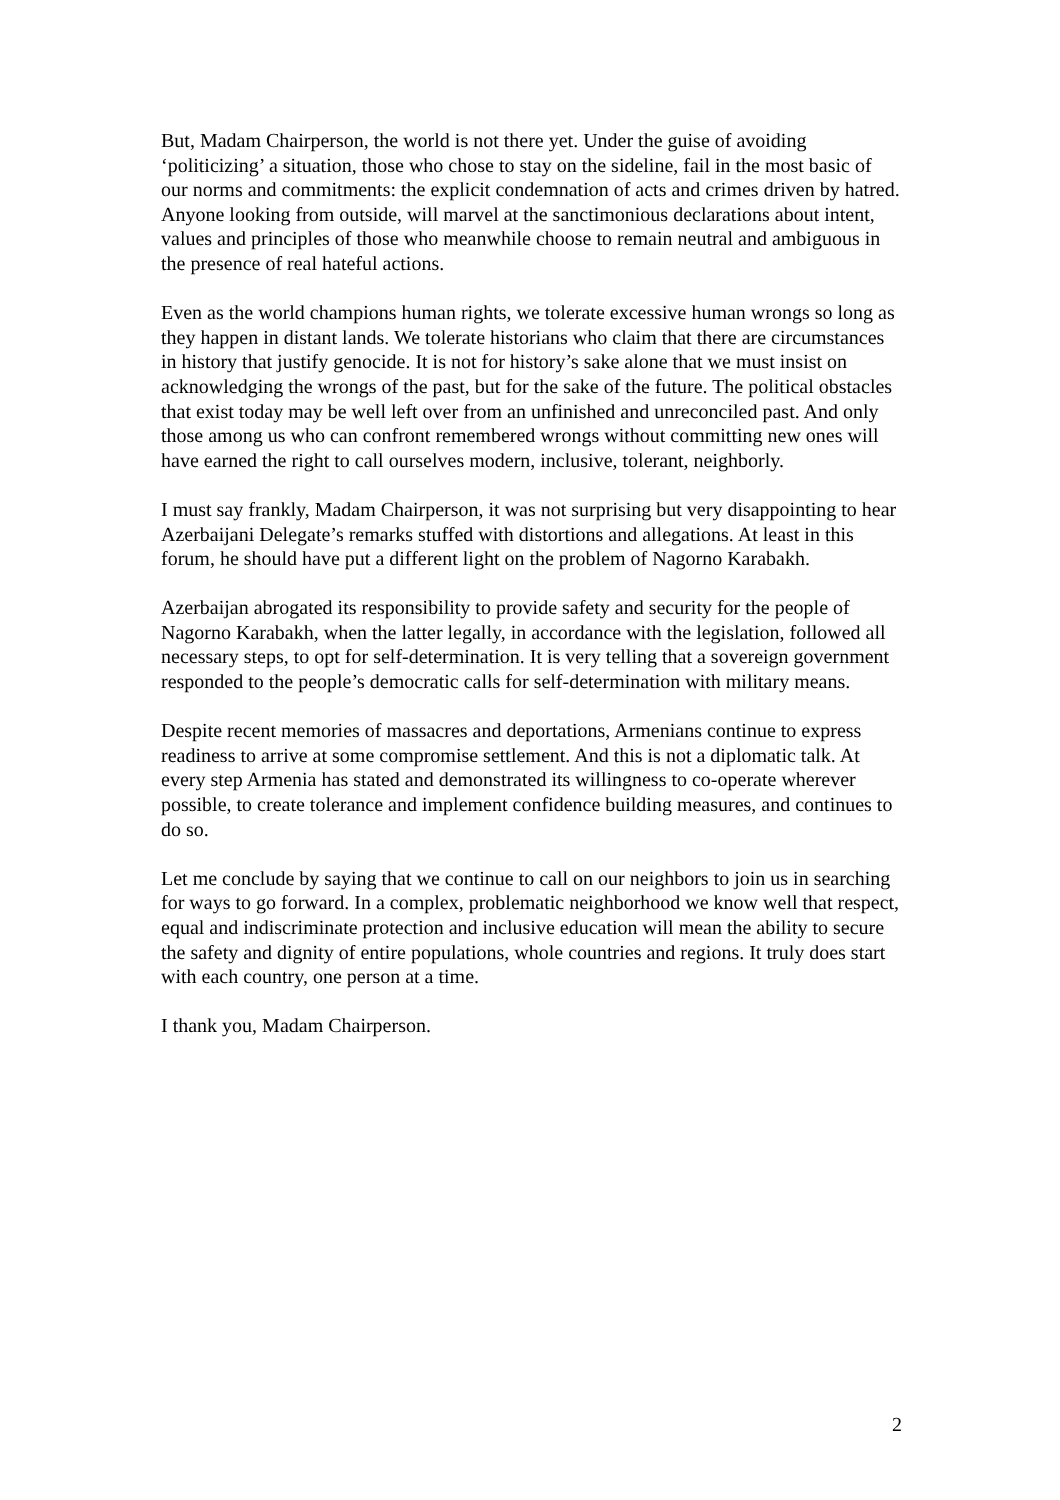But, Madam Chairperson, the world is not there yet. Under the guise of avoiding ‘politicizing’ a situation, those who chose to stay on the sideline, fail in the most basic of our norms and commitments: the explicit condemnation of acts and crimes driven by hatred. Anyone looking from outside, will marvel at the sanctimonious declarations about intent, values and principles of those who meanwhile choose to remain neutral and ambiguous in the presence of real hateful actions.
Even as the world champions human rights, we tolerate excessive human wrongs so long as they happen in distant lands. We tolerate historians who claim that there are circumstances in history that justify genocide. It is not for history’s sake alone that we must insist on acknowledging the wrongs of the past, but for the sake of the future. The political obstacles that exist today may be well left over from an unfinished and unreconciled past. And only those among us who can confront remembered wrongs without committing new ones will have earned the right to call ourselves modern, inclusive, tolerant, neighborly.
I must say frankly, Madam Chairperson, it was not surprising but very disappointing to hear Azerbaijani Delegate’s remarks stuffed with distortions and allegations. At least in this forum, he should have put a different light on the problem of Nagorno Karabakh.
Azerbaijan abrogated its responsibility to provide safety and security for the people of Nagorno Karabakh, when the latter legally, in accordance with the legislation, followed all necessary steps, to opt for self-determination. It is very telling that a sovereign government responded to the people’s democratic calls for self-determination with military means.
Despite recent memories of massacres and deportations, Armenians continue to express readiness to arrive at some compromise settlement. And this is not a diplomatic talk. At every step Armenia has stated and demonstrated its willingness to co-operate wherever possible, to create tolerance and implement confidence building measures, and continues to do so.
Let me conclude by saying that we continue to call on our neighbors to join us in searching for ways to go forward. In a complex, problematic neighborhood we know well that respect, equal and indiscriminate protection and inclusive education will mean the ability to secure the safety and dignity of entire populations, whole countries and regions. It truly does start with each country, one person at a time.
I thank you, Madam Chairperson.
2